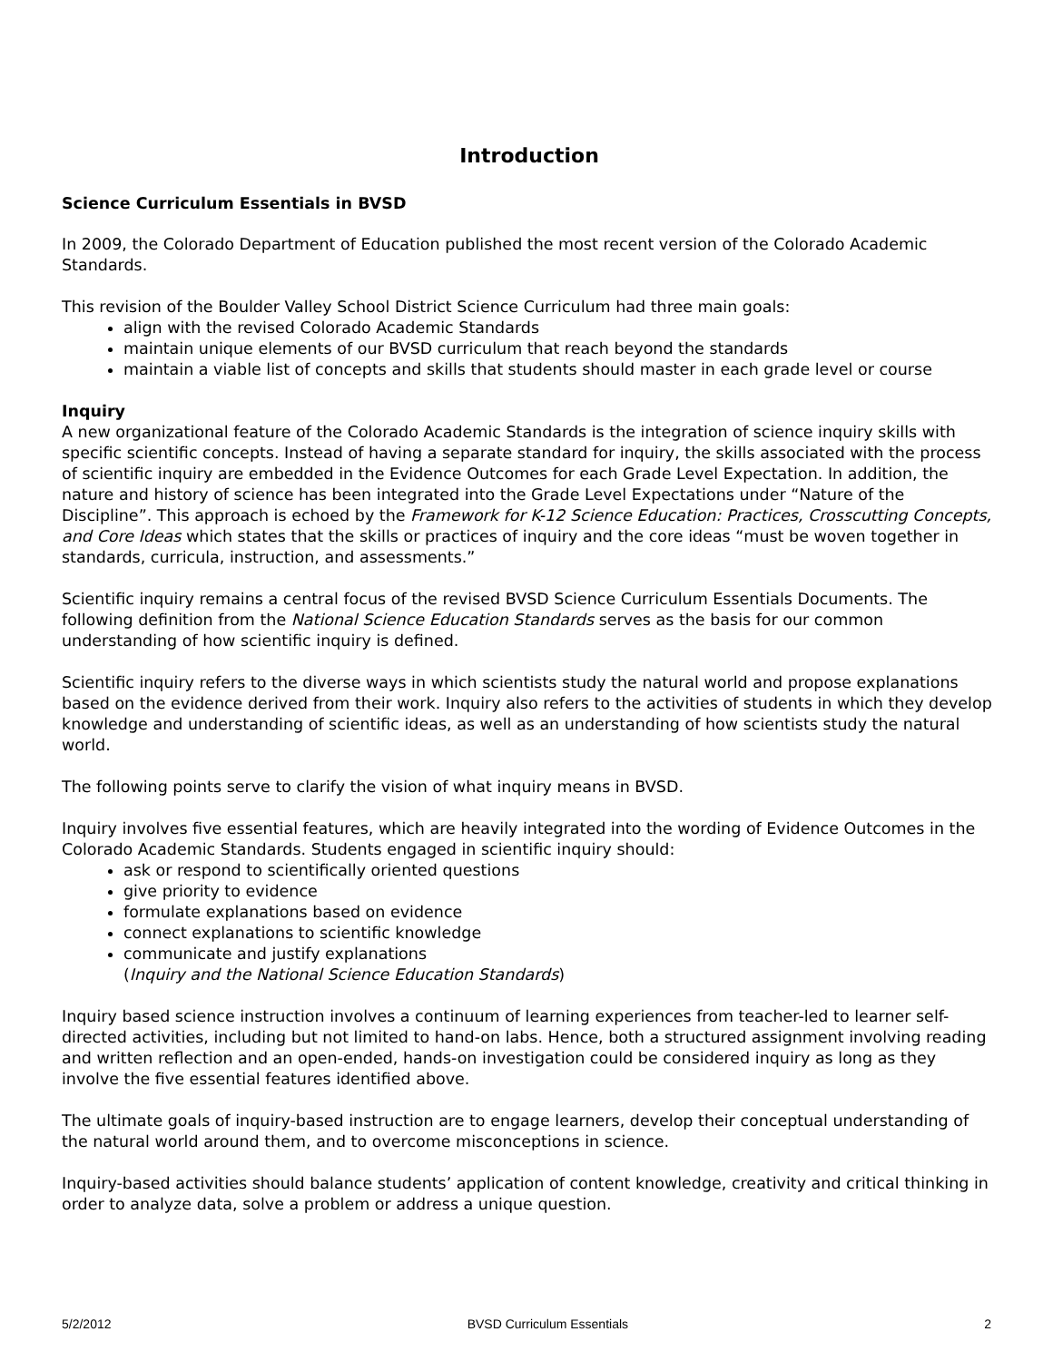Introduction
Science Curriculum Essentials in BVSD
In 2009, the Colorado Department of Education published the most recent version of the Colorado Academic Standards.
This revision of the Boulder Valley School District Science Curriculum had three main goals:
align with the revised Colorado Academic Standards
maintain unique elements of our BVSD curriculum that reach beyond the standards
maintain a viable list of concepts and skills that students should master in each grade level or course
Inquiry
A new organizational feature of the Colorado Academic Standards is the integration of science inquiry skills with specific scientific concepts. Instead of having a separate standard for inquiry, the skills associated with the process of scientific inquiry are embedded in the Evidence Outcomes for each Grade Level Expectation. In addition, the nature and history of science has been integrated into the Grade Level Expectations under “Nature of the Discipline”. This approach is echoed by the Framework for K-12 Science Education: Practices, Crosscutting Concepts, and Core Ideas which states that the skills or practices of inquiry and the core ideas “must be woven together in standards, curricula, instruction, and assessments.”
Scientific inquiry remains a central focus of the revised BVSD Science Curriculum Essentials Documents. The following definition from the National Science Education Standards serves as the basis for our common understanding of how scientific inquiry is defined.
Scientific inquiry refers to the diverse ways in which scientists study the natural world and propose explanations based on the evidence derived from their work. Inquiry also refers to the activities of students in which they develop knowledge and understanding of scientific ideas, as well as an understanding of how scientists study the natural world.
The following points serve to clarify the vision of what inquiry means in BVSD.
Inquiry involves five essential features, which are heavily integrated into the wording of Evidence Outcomes in the Colorado Academic Standards. Students engaged in scientific inquiry should:
ask or respond to scientifically oriented questions
give priority to evidence
formulate explanations based on evidence
connect explanations to scientific knowledge
communicate and justify explanations
(Inquiry and the National Science Education Standards)
Inquiry based science instruction involves a continuum of learning experiences from teacher-led to learner self-directed activities, including but not limited to hand-on labs. Hence, both a structured assignment involving reading and written reflection and an open-ended, hands-on investigation could be considered inquiry as long as they involve the five essential features identified above.
The ultimate goals of inquiry-based instruction are to engage learners, develop their conceptual understanding of the natural world around them, and to overcome misconceptions in science.
Inquiry-based activities should balance students’ application of content knowledge, creativity and critical thinking in order to analyze data, solve a problem or address a unique question.
5/2/2012 BVSD Curriculum Essentials 2